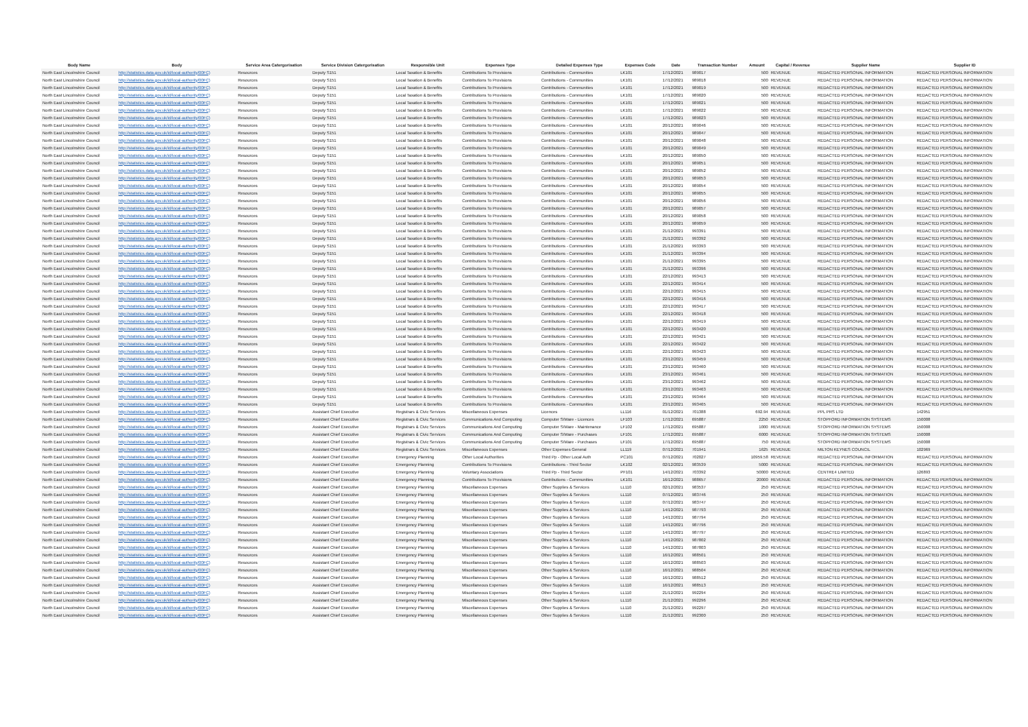| Body Name | Body | Service Area Catergorisation | Service Division Catergorisation | Responsible Unit | Expenses Type | Detailed Expenses Type | Expenses Code | Date | Transaction Number | Amount | Capital / Revenue | Supplier Name | Supplier ID |
| --- | --- | --- | --- | --- | --- | --- | --- | --- | --- | --- | --- | --- | --- |
| North East Lincolnshire Council | http://statistics.data.gov.uk/id/local-authority/00FC) | Resources | Deputy S151 | Local Taxation & Benefits | Contributions To Provisions | Contributions - Communities | LK101 | 17/12/2021 | 989017 | 500 | REVENUE | REDACTED PERSONAL INFORMATION | REDACTED PERSONAL INFORMATION |
| North East Lincolnshire Council | http://statistics.data.gov.uk/id/local-authority/00FC) | Resources | Deputy S151 | Local Taxation & Benefits | Contributions To Provisions | Contributions - Communities | LK101 | 17/12/2021 | 989018 | 500 | REVENUE | REDACTED PERSONAL INFORMATION | REDACTED PERSONAL INFORMATION |
| North East Lincolnshire Council | http://statistics.data.gov.uk/id/local-authority/00FC) | Resources | Deputy S151 | Local Taxation & Benefits | Contributions To Provisions | Contributions - Communities | LK101 | 17/12/2021 | 989019 | 500 | REVENUE | REDACTED PERSONAL INFORMATION | REDACTED PERSONAL INFORMATION |
| North East Lincolnshire Council | http://statistics.data.gov.uk/id/local-authority/00FC) | Resources | Deputy S151 | Local Taxation & Benefits | Contributions To Provisions | Contributions - Communities | LK101 | 17/12/2021 | 989020 | 500 | REVENUE | REDACTED PERSONAL INFORMATION | REDACTED PERSONAL INFORMATION |
| North East Lincolnshire Council | http://statistics.data.gov.uk/id/local-authority/00FC) | Resources | Deputy S151 | Local Taxation & Benefits | Contributions To Provisions | Contributions - Communities | LK101 | 17/12/2021 | 989021 | 500 | REVENUE | REDACTED PERSONAL INFORMATION | REDACTED PERSONAL INFORMATION |
| North East Lincolnshire Council | http://statistics.data.gov.uk/id/local-authority/00FC) | Resources | Deputy S151 | Local Taxation & Benefits | Contributions To Provisions | Contributions - Communities | LK101 | 17/12/2021 | 989022 | 500 | REVENUE | REDACTED PERSONAL INFORMATION | REDACTED PERSONAL INFORMATION |
| North East Lincolnshire Council | http://statistics.data.gov.uk/id/local-authority/00FC) | Resources | Deputy S151 | Local Taxation & Benefits | Contributions To Provisions | Contributions - Communities | LK101 | 17/12/2021 | 989023 | 500 | REVENUE | REDACTED PERSONAL INFORMATION | REDACTED PERSONAL INFORMATION |
| North East Lincolnshire Council | http://statistics.data.gov.uk/id/local-authority/00FC) | Resources | Deputy S151 | Local Taxation & Benefits | Contributions To Provisions | Contributions - Communities | LK101 | 20/12/2021 | 989046 | 500 | REVENUE | REDACTED PERSONAL INFORMATION | REDACTED PERSONAL INFORMATION |
| North East Lincolnshire Council | http://statistics.data.gov.uk/id/local-authority/00FC) | Resources | Deputy S151 | Local Taxation & Benefits | Contributions To Provisions | Contributions - Communities | LK101 | 20/12/2021 | 989047 | 500 | REVENUE | REDACTED PERSONAL INFORMATION | REDACTED PERSONAL INFORMATION |
| North East Lincolnshire Council | http://statistics.data.gov.uk/id/local-authority/00FC) | Resources | Deputy S151 | Local Taxation & Benefits | Contributions To Provisions | Contributions - Communities | LK101 | 20/12/2021 | 989048 | 500 | REVENUE | REDACTED PERSONAL INFORMATION | REDACTED PERSONAL INFORMATION |
| North East Lincolnshire Council | http://statistics.data.gov.uk/id/local-authority/00FC) | Resources | Deputy S151 | Local Taxation & Benefits | Contributions To Provisions | Contributions - Communities | LK101 | 20/12/2021 | 989049 | 500 | REVENUE | REDACTED PERSONAL INFORMATION | REDACTED PERSONAL INFORMATION |
| North East Lincolnshire Council | http://statistics.data.gov.uk/id/local-authority/00FC) | Resources | Deputy S151 | Local Taxation & Benefits | Contributions To Provisions | Contributions - Communities | LK101 | 20/12/2021 | 989050 | 500 | REVENUE | REDACTED PERSONAL INFORMATION | REDACTED PERSONAL INFORMATION |
| North East Lincolnshire Council | http://statistics.data.gov.uk/id/local-authority/00FC) | Resources | Deputy S151 | Local Taxation & Benefits | Contributions To Provisions | Contributions - Communities | LK101 | 20/12/2021 | 989051 | 500 | REVENUE | REDACTED PERSONAL INFORMATION | REDACTED PERSONAL INFORMATION |
| North East Lincolnshire Council | http://statistics.data.gov.uk/id/local-authority/00FC) | Resources | Deputy S151 | Local Taxation & Benefits | Contributions To Provisions | Contributions - Communities | LK101 | 20/12/2021 | 989052 | 500 | REVENUE | REDACTED PERSONAL INFORMATION | REDACTED PERSONAL INFORMATION |
| North East Lincolnshire Council | http://statistics.data.gov.uk/id/local-authority/00FC) | Resources | Deputy S151 | Local Taxation & Benefits | Contributions To Provisions | Contributions - Communities | LK101 | 20/12/2021 | 989053 | 500 | REVENUE | REDACTED PERSONAL INFORMATION | REDACTED PERSONAL INFORMATION |
| North East Lincolnshire Council | http://statistics.data.gov.uk/id/local-authority/00FC) | Resources | Deputy S151 | Local Taxation & Benefits | Contributions To Provisions | Contributions - Communities | LK101 | 20/12/2021 | 989054 | 500 | REVENUE | REDACTED PERSONAL INFORMATION | REDACTED PERSONAL INFORMATION |
| North East Lincolnshire Council | http://statistics.data.gov.uk/id/local-authority/00FC) | Resources | Deputy S151 | Local Taxation & Benefits | Contributions To Provisions | Contributions - Communities | LK101 | 20/12/2021 | 989055 | 500 | REVENUE | REDACTED PERSONAL INFORMATION | REDACTED PERSONAL INFORMATION |
| North East Lincolnshire Council | http://statistics.data.gov.uk/id/local-authority/00FC) | Resources | Deputy S151 | Local Taxation & Benefits | Contributions To Provisions | Contributions - Communities | LK101 | 20/12/2021 | 989056 | 500 | REVENUE | REDACTED PERSONAL INFORMATION | REDACTED PERSONAL INFORMATION |
| North East Lincolnshire Council | http://statistics.data.gov.uk/id/local-authority/00FC) | Resources | Deputy S151 | Local Taxation & Benefits | Contributions To Provisions | Contributions - Communities | LK101 | 20/12/2021 | 989057 | 500 | REVENUE | REDACTED PERSONAL INFORMATION | REDACTED PERSONAL INFORMATION |
| North East Lincolnshire Council | http://statistics.data.gov.uk/id/local-authority/00FC) | Resources | Deputy S151 | Local Taxation & Benefits | Contributions To Provisions | Contributions - Communities | LK101 | 20/12/2021 | 989058 | 500 | REVENUE | REDACTED PERSONAL INFORMATION | REDACTED PERSONAL INFORMATION |
| North East Lincolnshire Council | http://statistics.data.gov.uk/id/local-authority/00FC) | Resources | Deputy S151 | Local Taxation & Benefits | Contributions To Provisions | Contributions - Communities | LK101 | 20/12/2021 | 989059 | 500 | REVENUE | REDACTED PERSONAL INFORMATION | REDACTED PERSONAL INFORMATION |
| North East Lincolnshire Council | http://statistics.data.gov.uk/id/local-authority/00FC) | Resources | Deputy S151 | Local Taxation & Benefits | Contributions To Provisions | Contributions - Communities | LK101 | 21/12/2021 | 993391 | 500 | REVENUE | REDACTED PERSONAL INFORMATION | REDACTED PERSONAL INFORMATION |
| North East Lincolnshire Council | http://statistics.data.gov.uk/id/local-authority/00FC) | Resources | Deputy S151 | Local Taxation & Benefits | Contributions To Provisions | Contributions - Communities | LK101 | 21/12/2021 | 993392 | 500 | REVENUE | REDACTED PERSONAL INFORMATION | REDACTED PERSONAL INFORMATION |
| North East Lincolnshire Council | http://statistics.data.gov.uk/id/local-authority/00FC) | Resources | Deputy S151 | Local Taxation & Benefits | Contributions To Provisions | Contributions - Communities | LK101 | 21/12/2021 | 993393 | 500 | REVENUE | REDACTED PERSONAL INFORMATION | REDACTED PERSONAL INFORMATION |
| North East Lincolnshire Council | http://statistics.data.gov.uk/id/local-authority/00FC) | Resources | Deputy S151 | Local Taxation & Benefits | Contributions To Provisions | Contributions - Communities | LK101 | 21/12/2021 | 993394 | 500 | REVENUE | REDACTED PERSONAL INFORMATION | REDACTED PERSONAL INFORMATION |
| North East Lincolnshire Council | http://statistics.data.gov.uk/id/local-authority/00FC) | Resources | Deputy S151 | Local Taxation & Benefits | Contributions To Provisions | Contributions - Communities | LK101 | 21/12/2021 | 993395 | 500 | REVENUE | REDACTED PERSONAL INFORMATION | REDACTED PERSONAL INFORMATION |
| North East Lincolnshire Council | http://statistics.data.gov.uk/id/local-authority/00FC) | Resources | Deputy S151 | Local Taxation & Benefits | Contributions To Provisions | Contributions - Communities | LK101 | 21/12/2021 | 993396 | 500 | REVENUE | REDACTED PERSONAL INFORMATION | REDACTED PERSONAL INFORMATION |
| North East Lincolnshire Council | http://statistics.data.gov.uk/id/local-authority/00FC) | Resources | Deputy S151 | Local Taxation & Benefits | Contributions To Provisions | Contributions - Communities | LK101 | 22/12/2021 | 993413 | 500 | REVENUE | REDACTED PERSONAL INFORMATION | REDACTED PERSONAL INFORMATION |
| North East Lincolnshire Council | http://statistics.data.gov.uk/id/local-authority/00FC) | Resources | Deputy S151 | Local Taxation & Benefits | Contributions To Provisions | Contributions - Communities | LK101 | 22/12/2021 | 993414 | 500 | REVENUE | REDACTED PERSONAL INFORMATION | REDACTED PERSONAL INFORMATION |
| North East Lincolnshire Council | http://statistics.data.gov.uk/id/local-authority/00FC) | Resources | Deputy S151 | Local Taxation & Benefits | Contributions To Provisions | Contributions - Communities | LK101 | 22/12/2021 | 993415 | 500 | REVENUE | REDACTED PERSONAL INFORMATION | REDACTED PERSONAL INFORMATION |
| North East Lincolnshire Council | http://statistics.data.gov.uk/id/local-authority/00FC) | Resources | Deputy S151 | Local Taxation & Benefits | Contributions To Provisions | Contributions - Communities | LK101 | 22/12/2021 | 993416 | 500 | REVENUE | REDACTED PERSONAL INFORMATION | REDACTED PERSONAL INFORMATION |
| North East Lincolnshire Council | http://statistics.data.gov.uk/id/local-authority/00FC) | Resources | Deputy S151 | Local Taxation & Benefits | Contributions To Provisions | Contributions - Communities | LK101 | 22/12/2021 | 993417 | 500 | REVENUE | REDACTED PERSONAL INFORMATION | REDACTED PERSONAL INFORMATION |
| North East Lincolnshire Council | http://statistics.data.gov.uk/id/local-authority/00FC) | Resources | Deputy S151 | Local Taxation & Benefits | Contributions To Provisions | Contributions - Communities | LK101 | 22/12/2021 | 993418 | 500 | REVENUE | REDACTED PERSONAL INFORMATION | REDACTED PERSONAL INFORMATION |
| North East Lincolnshire Council | http://statistics.data.gov.uk/id/local-authority/00FC) | Resources | Deputy S151 | Local Taxation & Benefits | Contributions To Provisions | Contributions - Communities | LK101 | 22/12/2021 | 993419 | 500 | REVENUE | REDACTED PERSONAL INFORMATION | REDACTED PERSONAL INFORMATION |
| North East Lincolnshire Council | http://statistics.data.gov.uk/id/local-authority/00FC) | Resources | Deputy S151 | Local Taxation & Benefits | Contributions To Provisions | Contributions - Communities | LK101 | 22/12/2021 | 993420 | 500 | REVENUE | REDACTED PERSONAL INFORMATION | REDACTED PERSONAL INFORMATION |
| North East Lincolnshire Council | http://statistics.data.gov.uk/id/local-authority/00FC) | Resources | Deputy S151 | Local Taxation & Benefits | Contributions To Provisions | Contributions - Communities | LK101 | 22/12/2021 | 993421 | 500 | REVENUE | REDACTED PERSONAL INFORMATION | REDACTED PERSONAL INFORMATION |
| North East Lincolnshire Council | http://statistics.data.gov.uk/id/local-authority/00FC) | Resources | Deputy S151 | Local Taxation & Benefits | Contributions To Provisions | Contributions - Communities | LK101 | 22/12/2021 | 993422 | 500 | REVENUE | REDACTED PERSONAL INFORMATION | REDACTED PERSONAL INFORMATION |
| North East Lincolnshire Council | http://statistics.data.gov.uk/id/local-authority/00FC) | Resources | Deputy S151 | Local Taxation & Benefits | Contributions To Provisions | Contributions - Communities | LK101 | 22/12/2021 | 993423 | 500 | REVENUE | REDACTED PERSONAL INFORMATION | REDACTED PERSONAL INFORMATION |
| North East Lincolnshire Council | http://statistics.data.gov.uk/id/local-authority/00FC) | Resources | Deputy S151 | Local Taxation & Benefits | Contributions To Provisions | Contributions - Communities | LK101 | 23/12/2021 | 993459 | 500 | REVENUE | REDACTED PERSONAL INFORMATION | REDACTED PERSONAL INFORMATION |
| North East Lincolnshire Council | http://statistics.data.gov.uk/id/local-authority/00FC) | Resources | Deputy S151 | Local Taxation & Benefits | Contributions To Provisions | Contributions - Communities | LK101 | 23/12/2021 | 993460 | 500 | REVENUE | REDACTED PERSONAL INFORMATION | REDACTED PERSONAL INFORMATION |
| North East Lincolnshire Council | http://statistics.data.gov.uk/id/local-authority/00FC) | Resources | Deputy S151 | Local Taxation & Benefits | Contributions To Provisions | Contributions - Communities | LK101 | 23/12/2021 | 993461 | 500 | REVENUE | REDACTED PERSONAL INFORMATION | REDACTED PERSONAL INFORMATION |
| North East Lincolnshire Council | http://statistics.data.gov.uk/id/local-authority/00FC) | Resources | Deputy S151 | Local Taxation & Benefits | Contributions To Provisions | Contributions - Communities | LK101 | 23/12/2021 | 993462 | 500 | REVENUE | REDACTED PERSONAL INFORMATION | REDACTED PERSONAL INFORMATION |
| North East Lincolnshire Council | http://statistics.data.gov.uk/id/local-authority/00FC) | Resources | Deputy S151 | Local Taxation & Benefits | Contributions To Provisions | Contributions - Communities | LK101 | 23/12/2021 | 993463 | 500 | REVENUE | REDACTED PERSONAL INFORMATION | REDACTED PERSONAL INFORMATION |
| North East Lincolnshire Council | http://statistics.data.gov.uk/id/local-authority/00FC) | Resources | Deputy S151 | Local Taxation & Benefits | Contributions To Provisions | Contributions - Communities | LK101 | 23/12/2021 | 993464 | 500 | REVENUE | REDACTED PERSONAL INFORMATION | REDACTED PERSONAL INFORMATION |
| North East Lincolnshire Council | http://statistics.data.gov.uk/id/local-authority/00FC) | Resources | Deputy S151 | Local Taxation & Benefits | Contributions To Provisions | Contributions - Communities | LK101 | 23/12/2021 | 993465 | 500 | REVENUE | REDACTED PERSONAL INFORMATION | REDACTED PERSONAL INFORMATION |
| North East Lincolnshire Council | http://statistics.data.gov.uk/id/local-authority/00FC) | Resources | Assistant Chief Executive | Registrars & Civic Services | Miscellaneous Expenses | Licences | LL116 | 01/12/2021 | 701388 | 692.94 | REVENUE | PPL PRS LTD | 142951 |
| North East Lincolnshire Council | http://statistics.data.gov.uk/id/local-authority/00FC) | Resources | Assistant Chief Executive | Registrars & Civic Services | Communications And Computing | Computer S/Ware - Licences | LF103 | 17/12/2021 | 695887 | 2250 | REVENUE | STOPFORD INFORMATION SYSTEMS | 150008 |
| North East Lincolnshire Council | http://statistics.data.gov.uk/id/local-authority/00FC) | Resources | Assistant Chief Executive | Registrars & Civic Services | Communications And Computing | Computer S/Ware - Maintenance | LF102 | 17/12/2021 | 695887 | 1000 | REVENUE | STOPFORD INFORMATION SYSTEMS | 150008 |
| North East Lincolnshire Council | http://statistics.data.gov.uk/id/local-authority/00FC) | Resources | Assistant Chief Executive | Registrars & Civic Services | Communications And Computing | Computer S/Ware - Purchases | LF101 | 17/12/2021 | 695887 | 6000 | REVENUE | STOPFORD INFORMATION SYSTEMS | 150008 |
| North East Lincolnshire Council | http://statistics.data.gov.uk/id/local-authority/00FC) | Resources | Assistant Chief Executive | Registrars & Civic Services | Communications And Computing | Computer S/Ware - Purchases | LF101 | 17/12/2021 | 695887 | 750 | REVENUE | STOPFORD INFORMATION SYSTEMS | 150008 |
| North East Lincolnshire Council | http://statistics.data.gov.uk/id/local-authority/00FC) | Resources | Assistant Chief Executive | Registrars & Civic Services | Miscellaneous Expenses | Other Expenses General | LL119 | 07/12/2021 | 701941 | 1625 | REVENUE | MILTON KEYNES COUNCIL | 102969 |
| North East Lincolnshire Council | http://statistics.data.gov.uk/id/local-authority/00FC) | Resources | Assistant Chief Executive | Emergency Planning | Other Local Authorities | Third Pp - Other Local Auth | PC101 | 07/12/2021 | 702027 | 10959.58 | REVENUE | REDACTED PERSONAL INFORMATION | REDACTED PERSONAL INFORMATION |
| North East Lincolnshire Council | http://statistics.data.gov.uk/id/local-authority/00FC) | Resources | Assistant Chief Executive | Emergency Planning | Contributions To Provisions | Contributions - Third Sector | LK102 | 02/12/2021 | 983539 | 5000 | REVENUE | REDACTED PERSONAL INFORMATION | REDACTED PERSONAL INFORMATION |
| North East Lincolnshire Council | http://statistics.data.gov.uk/id/local-authority/00FC) | Resources | Assistant Chief Executive | Emergency Planning | Voluntary Associations | Third Pp - Third Sector | PF101 | 14/12/2021 | 703392 | 50000 | REVENUE | CENTRE4 LIMITED | 126893 |
| North East Lincolnshire Council | http://statistics.data.gov.uk/id/local-authority/00FC) | Resources | Assistant Chief Executive | Emergency Planning | Contributions To Provisions | Contributions - Communities | LK101 | 16/12/2021 | 988657 | 20000 | REVENUE | REDACTED PERSONAL INFORMATION | REDACTED PERSONAL INFORMATION |
| North East Lincolnshire Council | http://statistics.data.gov.uk/id/local-authority/00FC) | Resources | Assistant Chief Executive | Emergency Planning | Miscellaneous Expenses | Other Supplies & Services | LL110 | 02/12/2021 | 983537 | 250 | REVENUE | REDACTED PERSONAL INFORMATION | REDACTED PERSONAL INFORMATION |
| North East Lincolnshire Council | http://statistics.data.gov.uk/id/local-authority/00FC) | Resources | Assistant Chief Executive | Emergency Planning | Miscellaneous Expenses | Other Supplies & Services | LL110 | 07/12/2021 | 983746 | 250 | REVENUE | REDACTED PERSONAL INFORMATION | REDACTED PERSONAL INFORMATION |
| North East Lincolnshire Council | http://statistics.data.gov.uk/id/local-authority/00FC) | Resources | Assistant Chief Executive | Emergency Planning | Miscellaneous Expenses | Other Supplies & Services | LL110 | 07/12/2021 | 983747 | 250 | REVENUE | REDACTED PERSONAL INFORMATION | REDACTED PERSONAL INFORMATION |
| North East Lincolnshire Council | http://statistics.data.gov.uk/id/local-authority/00FC) | Resources | Assistant Chief Executive | Emergency Planning | Miscellaneous Expenses | Other Supplies & Services | LL110 | 14/12/2021 | 987793 | 250 | REVENUE | REDACTED PERSONAL INFORMATION | REDACTED PERSONAL INFORMATION |
| North East Lincolnshire Council | http://statistics.data.gov.uk/id/local-authority/00FC) | Resources | Assistant Chief Executive | Emergency Planning | Miscellaneous Expenses | Other Supplies & Services | LL110 | 14/12/2021 | 987794 | 250 | REVENUE | REDACTED PERSONAL INFORMATION | REDACTED PERSONAL INFORMATION |
| North East Lincolnshire Council | http://statistics.data.gov.uk/id/local-authority/00FC) | Resources | Assistant Chief Executive | Emergency Planning | Miscellaneous Expenses | Other Supplies & Services | LL110 | 14/12/2021 | 987796 | 250 | REVENUE | REDACTED PERSONAL INFORMATION | REDACTED PERSONAL INFORMATION |
| North East Lincolnshire Council | http://statistics.data.gov.uk/id/local-authority/00FC) | Resources | Assistant Chief Executive | Emergency Planning | Miscellaneous Expenses | Other Supplies & Services | LL110 | 14/12/2021 | 987797 | 250 | REVENUE | REDACTED PERSONAL INFORMATION | REDACTED PERSONAL INFORMATION |
| North East Lincolnshire Council | http://statistics.data.gov.uk/id/local-authority/00FC) | Resources | Assistant Chief Executive | Emergency Planning | Miscellaneous Expenses | Other Supplies & Services | LL110 | 14/12/2021 | 987802 | 250 | REVENUE | REDACTED PERSONAL INFORMATION | REDACTED PERSONAL INFORMATION |
| North East Lincolnshire Council | http://statistics.data.gov.uk/id/local-authority/00FC) | Resources | Assistant Chief Executive | Emergency Planning | Miscellaneous Expenses | Other Supplies & Services | LL110 | 14/12/2021 | 987803 | 250 | REVENUE | REDACTED PERSONAL INFORMATION | REDACTED PERSONAL INFORMATION |
| North East Lincolnshire Council | http://statistics.data.gov.uk/id/local-authority/00FC) | Resources | Assistant Chief Executive | Emergency Planning | Miscellaneous Expenses | Other Supplies & Services | LL110 | 16/12/2021 | 988501 | 250 | REVENUE | REDACTED PERSONAL INFORMATION | REDACTED PERSONAL INFORMATION |
| North East Lincolnshire Council | http://statistics.data.gov.uk/id/local-authority/00FC) | Resources | Assistant Chief Executive | Emergency Planning | Miscellaneous Expenses | Other Supplies & Services | LL110 | 16/12/2021 | 988503 | 250 | REVENUE | REDACTED PERSONAL INFORMATION | REDACTED PERSONAL INFORMATION |
| North East Lincolnshire Council | http://statistics.data.gov.uk/id/local-authority/00FC) | Resources | Assistant Chief Executive | Emergency Planning | Miscellaneous Expenses | Other Supplies & Services | LL110 | 16/12/2021 | 988504 | 250 | REVENUE | REDACTED PERSONAL INFORMATION | REDACTED PERSONAL INFORMATION |
| North East Lincolnshire Council | http://statistics.data.gov.uk/id/local-authority/00FC) | Resources | Assistant Chief Executive | Emergency Planning | Miscellaneous Expenses | Other Supplies & Services | LL110 | 16/12/2021 | 988512 | 250 | REVENUE | REDACTED PERSONAL INFORMATION | REDACTED PERSONAL INFORMATION |
| North East Lincolnshire Council | http://statistics.data.gov.uk/id/local-authority/00FC) | Resources | Assistant Chief Executive | Emergency Planning | Miscellaneous Expenses | Other Supplies & Services | LL110 | 16/12/2021 | 988513 | 250 | REVENUE | REDACTED PERSONAL INFORMATION | REDACTED PERSONAL INFORMATION |
| North East Lincolnshire Council | http://statistics.data.gov.uk/id/local-authority/00FC) | Resources | Assistant Chief Executive | Emergency Planning | Miscellaneous Expenses | Other Supplies & Services | LL110 | 21/12/2021 | 992294 | 250 | REVENUE | REDACTED PERSONAL INFORMATION | REDACTED PERSONAL INFORMATION |
| North East Lincolnshire Council | http://statistics.data.gov.uk/id/local-authority/00FC) | Resources | Assistant Chief Executive | Emergency Planning | Miscellaneous Expenses | Other Supplies & Services | LL110 | 21/12/2021 | 992296 | 250 | REVENUE | REDACTED PERSONAL INFORMATION | REDACTED PERSONAL INFORMATION |
| North East Lincolnshire Council | http://statistics.data.gov.uk/id/local-authority/00FC) | Resources | Assistant Chief Executive | Emergency Planning | Miscellaneous Expenses | Other Supplies & Services | LL110 | 21/12/2021 | 992297 | 250 | REVENUE | REDACTED PERSONAL INFORMATION | REDACTED PERSONAL INFORMATION |
| North East Lincolnshire Council | http://statistics.data.gov.uk/id/local-authority/00FC) | Resources | Assistant Chief Executive | Emergency Planning | Miscellaneous Expenses | Other Supplies & Services | LL110 | 21/12/2021 | 992300 | 250 | REVENUE | REDACTED PERSONAL INFORMATION | REDACTED PERSONAL INFORMATION |